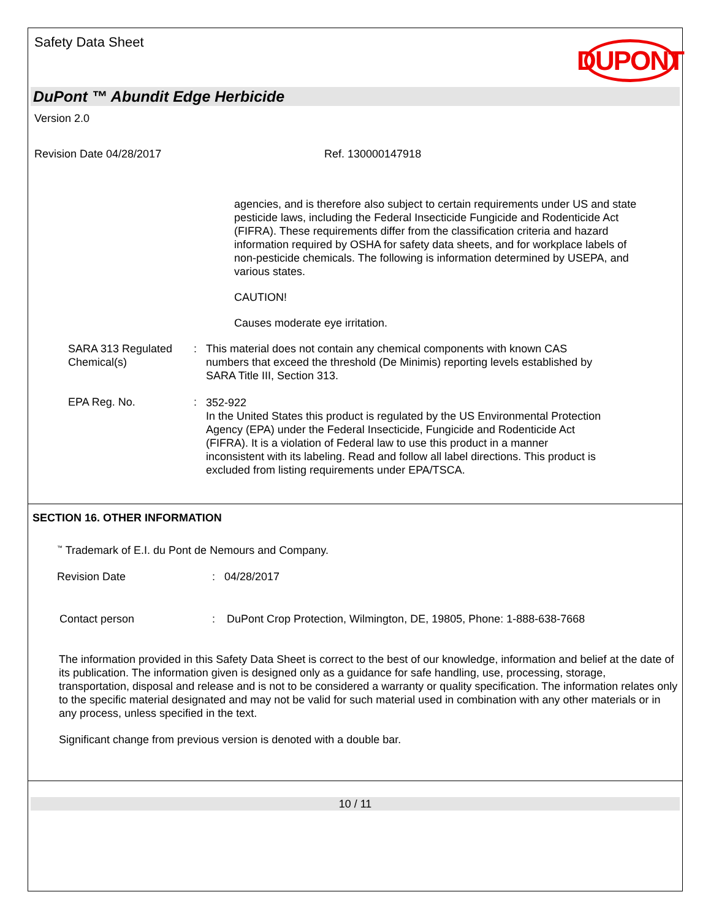Safety Data Sheet
DUPONT
DuPont ™ Abundit Edge Herbicide
Version 2.0
Revision Date 04/28/2017 Ref. 130000147918
agencies, and is therefore also subject to certain requirements under US and state pesticide laws, including the Federal Insecticide Fungicide and Rodenticide Act (FIFRA). These requirements differ from the classification criteria and hazard information required by OSHA for safety data sheets, and for workplace labels of non-pesticide chemicals. The following is information determined by USEPA, and various states.
CAUTION!
Causes moderate eye irritation.
SARA 313 Regulated Chemical(s)
:
This material does not contain any chemical components with known CAS numbers that exceed the threshold (De Minimis) reporting levels established by SARA Title III, Section 313.
EPA Reg. No. :
352-922
In the United States this product is regulated by the US Environmental Protection Agency (EPA) under the Federal Insecticide, Fungicide and Rodenticide Act (FIFRA). It is a violation of Federal law to use this product in a manner inconsistent with its labeling. Read and follow all label directions. This product is excluded from listing requirements under EPA/TSCA.
SECTION 16. OTHER INFORMATION
<sup>™</sup> Trademark of E.I. du Pont de Nemours and Company.
Revision Date: 04/28/2017
Contact person: DuPont Crop Protection, Wilmington, DE, 19805, Phone: 1-888-638-7668
The information provided in this Safety Data Sheet is correct to the best of our knowledge, information and belief at the date of its publication. The information given is designed only as a guidance for safe handling, use, processing, storage, transportation, disposal and release and is not to be considered a warranty or quality specification. The information relates only to the specific material designated and may not be valid for such material used in combination with any other materials or in any process, unless specified in the text.
Significant change from previous version is denoted with a double bar.
10 / 11